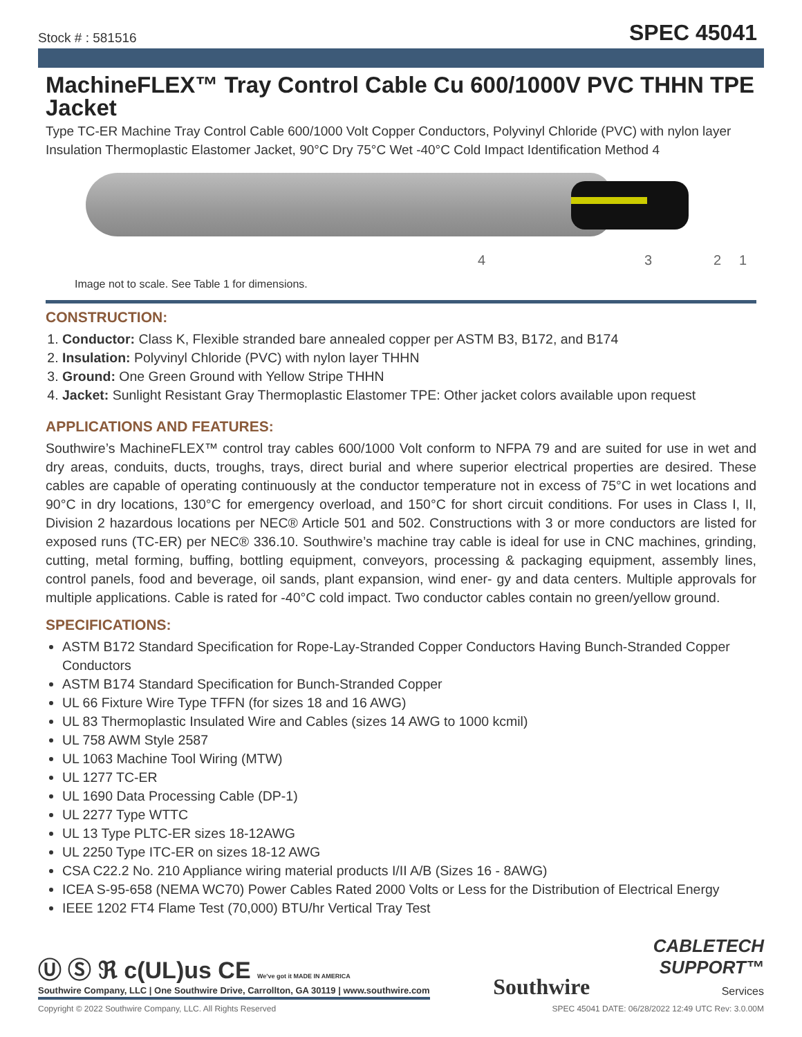Stock # : 581516 SPEC 45041
MachineFLEX™ Tray Control Cable Cu 600/1000V PVC THHN TPE Jacket
Type TC-ER Machine Tray Control Cable 600/1000 Volt Copper Conductors, Polyvinyl Chloride (PVC) with nylon layer Insulation Thermoplastic Elastomer Jacket, 90°C Dry 75°C Wet -40°C Cold Impact Identification Method 4
4 3 2 1
Image not to scale. See Table 1 for dimensions.
CONSTRUCTION:
1. Conductor: Class K, Flexible stranded bare annealed copper per ASTM B3, B172, and B174
2. Insulation: Polyvinyl Chloride (PVC) with nylon layer THHN
3. Ground: One Green Ground with Yellow Stripe THHN
4. Jacket: Sunlight Resistant Gray Thermoplastic Elastomer TPE: Other jacket colors available upon request
APPLICATIONS AND FEATURES:
Southwire’s MachineFLEX™ control tray cables 600/1000 Volt conform to NFPA 79 and are suited for use in wet and dry areas, conduits, ducts, troughs, trays, direct burial and where superior electrical properties are desired. These cables are capable of operating continuously at the conductor temperature not in excess of 75°C in wet locations and 90°C in dry locations, 130°C for emergency overload, and 150°C for short circuit conditions. For uses in Class I, II, Division 2 hazardous locations per NEC® Article 501 and 502. Constructions with 3 or more conductors are listed for exposed runs (TC-ER) per NEC® 336.10. Southwire’s machine tray cable is ideal for use in CNC machines, grinding, cutting, metal forming, buffing, bottling equipment, conveyors, processing & packaging equipment, assembly lines, control panels, food and beverage, oil sands, plant expansion, wind ener- gy and data centers. Multiple approvals for multiple applications. Cable is rated for -40°C cold impact. Two conductor cables contain no green/yellow ground.
SPECIFICATIONS:
ASTM B172 Standard Specification for Rope-Lay-Stranded Copper Conductors Having Bunch-Stranded Copper Conductors
ASTM B174 Standard Specification for Bunch-Stranded Copper
UL 66 Fixture Wire Type TFFN (for sizes 18 and 16 AWG)
UL 83 Thermoplastic Insulated Wire and Cables (sizes 14 AWG to 1000 kcmil)
UL 758 AWM Style 2587
UL 1063 Machine Tool Wiring (MTW)
UL 1277 TC-ER
UL 1690 Data Processing Cable (DP-1)
UL 2277 Type WTTC
UL 13 Type PLTC-ER sizes 18-12AWG
UL 2250 Type ITC-ER on sizes 18-12 AWG
CSA C22.2 No. 210 Appliance wiring material products I/II A/B (Sizes 16 - 8AWG)
ICEA S-95-658 (NEMA WC70) Power Cables Rated 2000 Volts or Less for the Distribution of Electrical Energy
IEEE 1202 FT4 Flame Test (70,000) BTU/hr Vertical Tray Test
Ⓤ Ⓢ ℜ c(UL)us CE We've got it MADE IN AMERICA
Southwire Company, LLC | One Southwire Drive, Carrollton, GA 30119 | www.southwire.com
Southwire
CABLETECH
SUPPORT™
Services
Copyright © 2022 Southwire Company, LLC. All Rights Reserved SPEC 45041 DATE: 06/28/2022 12:49 UTC Rev: 3.0.00M